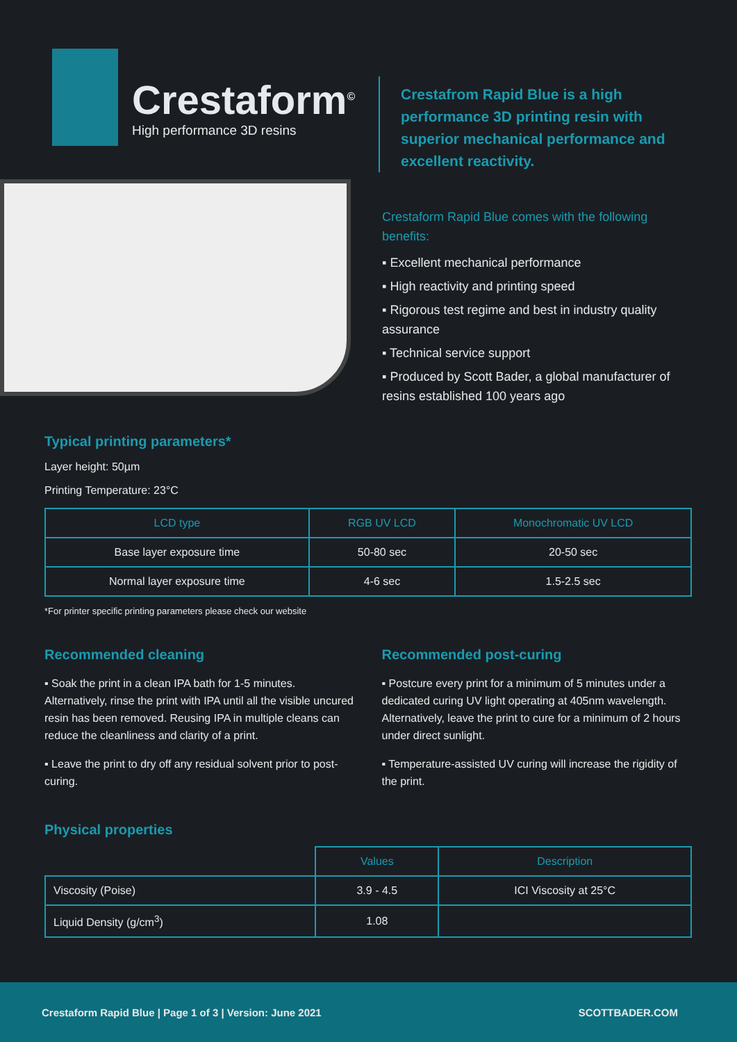Crestaform<sup>©</sup>
High performance 3D resins
Crestafrom Rapid Blue is a high performance 3D printing resin with superior mechanical performance and excellent reactivity.
Crestaform Rapid Blue comes with the following benefits:
▪ Excellent mechanical performance
▪ High reactivity and printing speed
▪ Rigorous test regime and best in industry quality assurance
▪ Technical service support
▪ Produced by Scott Bader, a global manufacturer of resins established 100 years ago
Typical printing parameters*
Layer height: 50µm
Printing Temperature: 23°C
| LCD type | RGB UV LCD | Monochromatic UV LCD |
| --- | --- | --- |
| Base layer exposure time | 50-80 sec | 20-50 sec |
| Normal layer exposure time | 4-6 sec | 1.5-2.5 sec |
*For printer specific printing parameters please check our website
Recommended cleaning
▪ Soak the print in a clean IPA bath for 1-5 minutes. Alternatively, rinse the print with IPA until all the visible uncured resin has been removed. Reusing IPA in multiple cleans can reduce the cleanliness and clarity of a print.
▪ Leave the print to dry off any residual solvent prior to post-curing.
Recommended post-curing
▪ Postcure every print for a minimum of 5 minutes under a dedicated curing UV light operating at 405nm wavelength. Alternatively, leave the print to cure for a minimum of 2 hours under direct sunlight.
▪ Temperature-assisted UV curing will increase the rigidity of the print.
Physical properties
| | Values | Description |
| --- | --- | --- |
| Viscosity (Poise) | 3.9 - 4.5 | ICI Viscosity at 25°C |
| Liquid Density (g/cm<sup>3</sup>) | 1.08 | |
Crestaform Rapid Blue | Page 1 of 3 | Version: June 2021 SCOTTBADER.COM